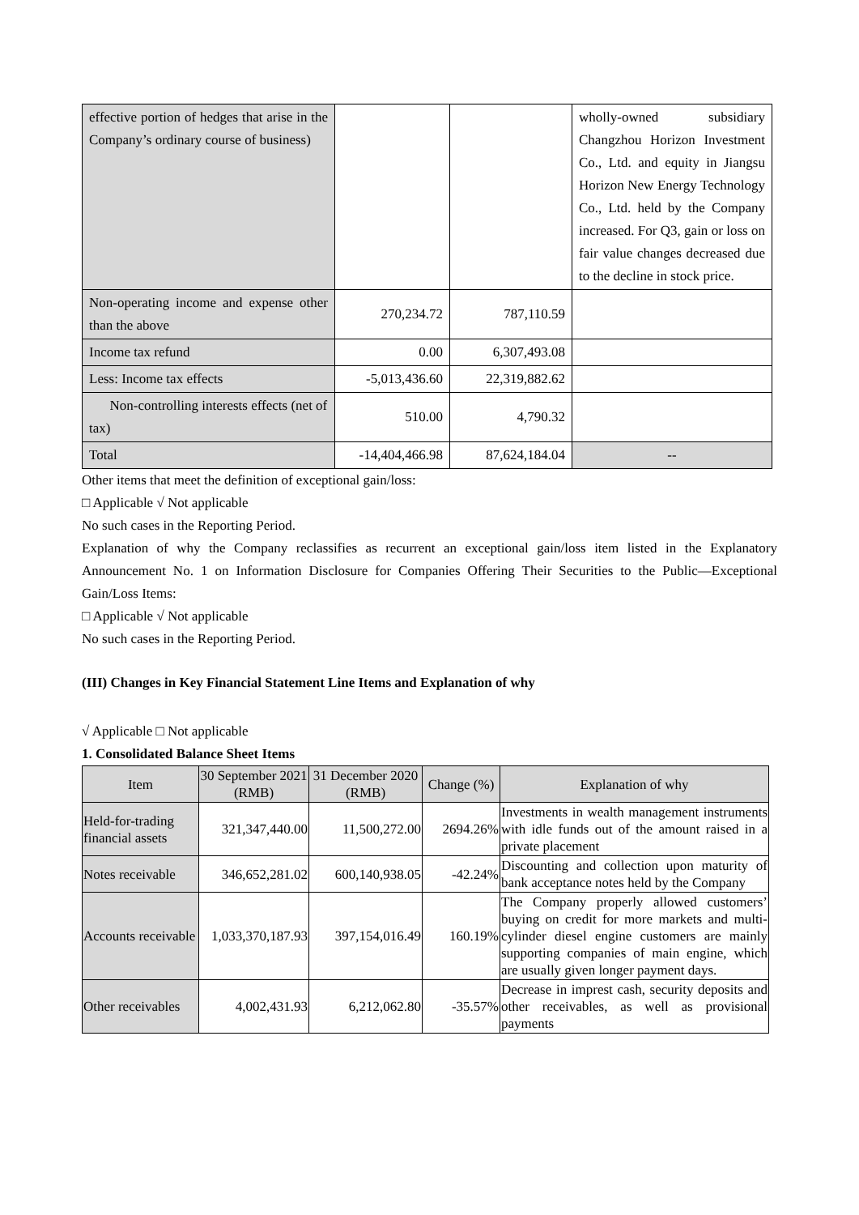| effective portion of hedges that arise in the Company’s ordinary course of business) | | | wholly-owned subsidiary Changzhou Horizon Investment Co., Ltd. and equity in Jiangsu Horizon New Energy Technology Co., Ltd. held by the Company increased. For Q3, gain or loss on fair value changes decreased due to the decline in stock price. |
| Non-operating income and expense other than the above | 270,234.72 | 787,110.59 | |
| Income tax refund | 0.00 | 6,307,493.08 | |
| Less: Income tax effects | -5,013,436.60 | 22,319,882.62 | |
| Non-controlling interests effects (net of tax) | 510.00 | 4,790.32 | |
| Total | -14,404,466.98 | 87,624,184.04 | -- |
Other items that meet the definition of exceptional gain/loss:
□ Applicable √ Not applicable
No such cases in the Reporting Period.
Explanation of why the Company reclassifies as recurrent an exceptional gain/loss item listed in the Explanatory Announcement No. 1 on Information Disclosure for Companies Offering Their Securities to the Public—Exceptional Gain/Loss Items:
□ Applicable √ Not applicable
No such cases in the Reporting Period.
(III) Changes in Key Financial Statement Line Items and Explanation of why
√ Applicable □ Not applicable
1. Consolidated Balance Sheet Items
| Item | 30 September 2021 (RMB) | 31 December 2020 (RMB) | Change (%) | Explanation of why |
| --- | --- | --- | --- | --- |
| Held-for-trading financial assets | 321,347,440.00 | 11,500,272.00 | 2694.26% | Investments in wealth management instruments with idle funds out of the amount raised in a private placement |
| Notes receivable | 346,652,281.02 | 600,140,938.05 | -42.24% | Discounting and collection upon maturity of bank acceptance notes held by the Company |
| Accounts receivable | 1,033,370,187.93 | 397,154,016.49 | 160.19% | The Company properly allowed customers’ buying on credit for more markets and multi-cylinder diesel engine customers are mainly supporting companies of main engine, which are usually given longer payment days. |
| Other receivables | 4,002,431.93 | 6,212,062.80 | -35.57% | Decrease in imprest cash, security deposits and other receivables, as well as provisional payments |